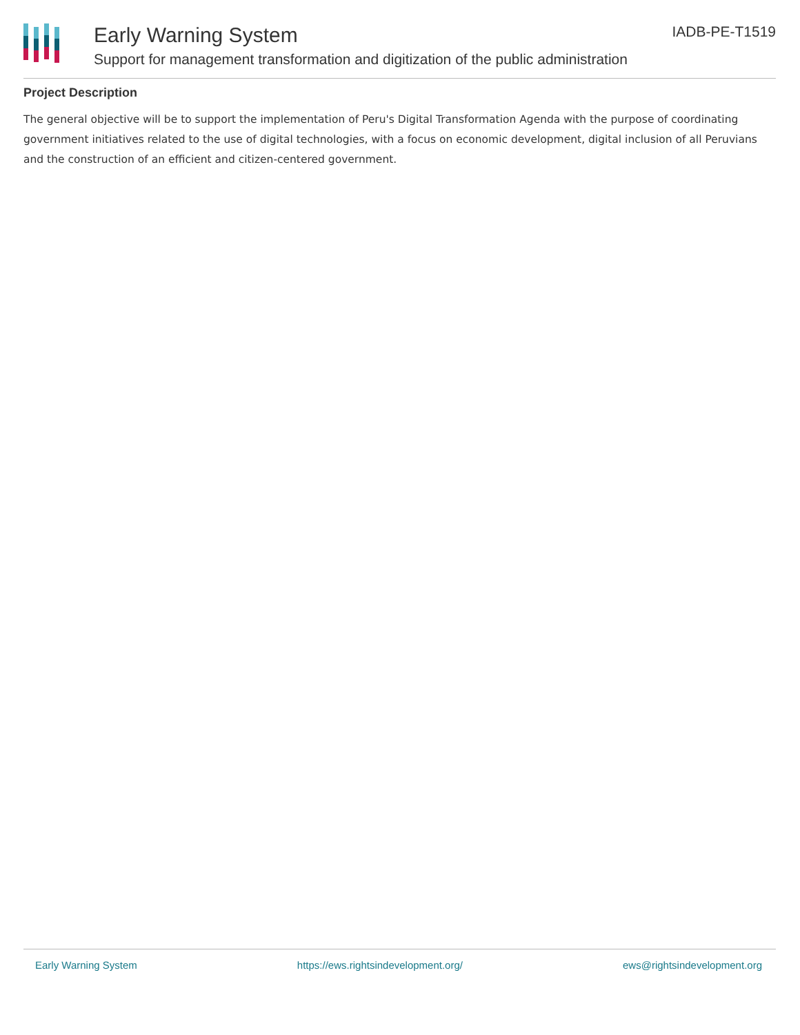Early Warning System
Support for management transformation and digitization of the public administration
IADB-PE-T1519
Project Description
The general objective will be to support the implementation of Peru's Digital Transformation Agenda with the purpose of coordinating government initiatives related to the use of digital technologies, with a focus on economic development, digital inclusion of all Peruvians and the construction of an efficient and citizen-centered government.
Early Warning System https://ews.rightsindevelopment.org/ ews@rightsindevelopment.org